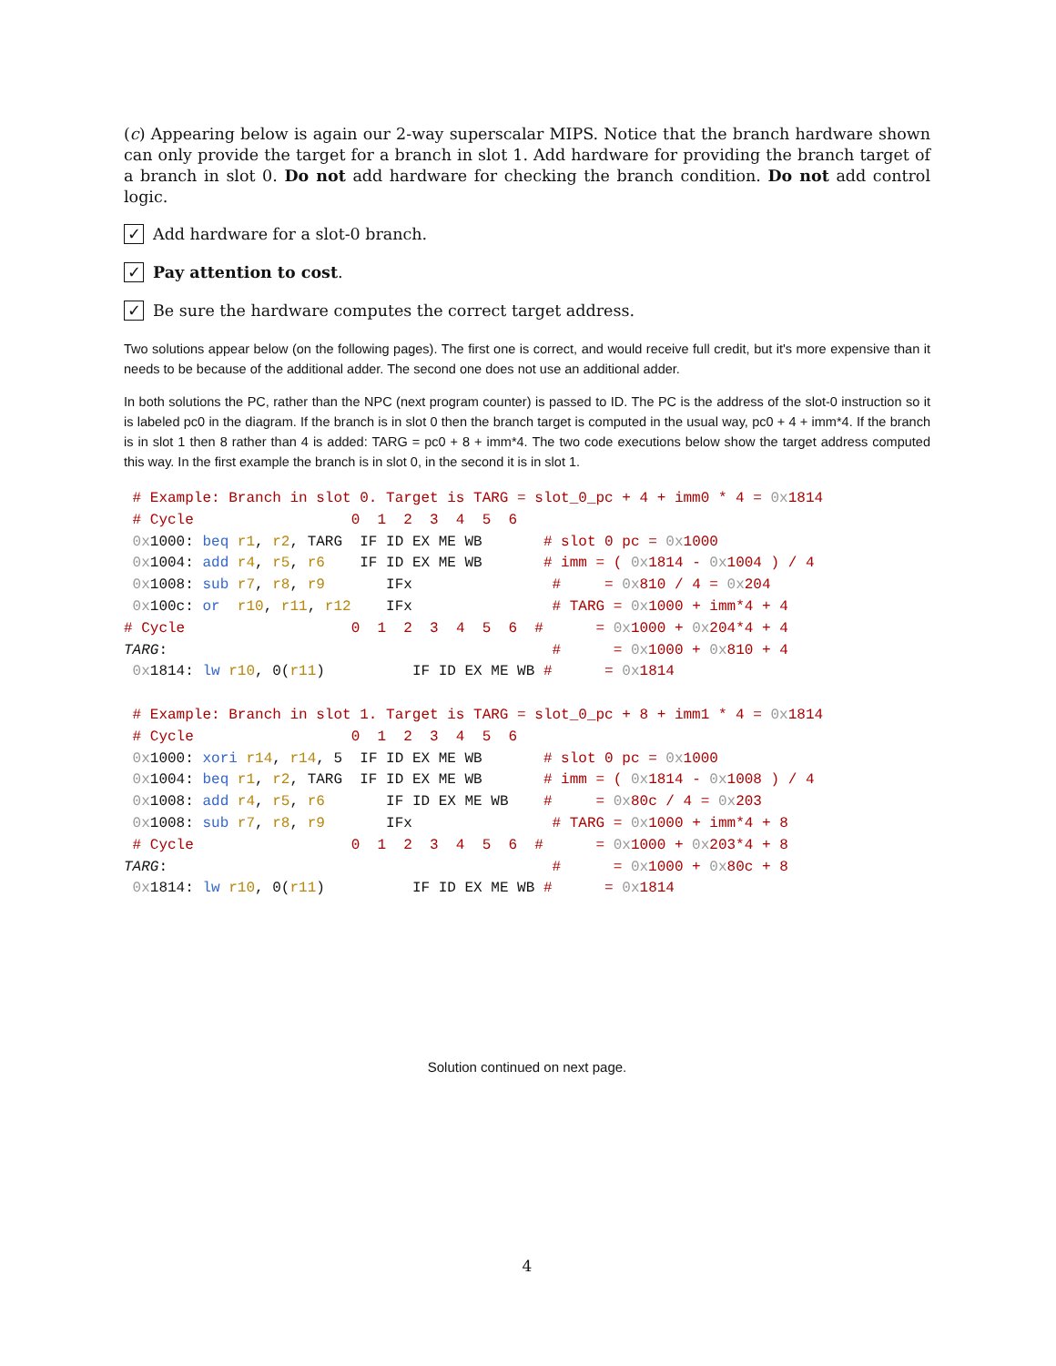(c) Appearing below is again our 2-way superscalar MIPS. Notice that the branch hardware shown can only provide the target for a branch in slot 1. Add hardware for providing the branch target of a branch in slot 0. Do not add hardware for checking the branch condition. Do not add control logic.
✓ Add hardware for a slot-0 branch.
✓ Pay attention to cost.
✓ Be sure the hardware computes the correct target address.
Two solutions appear below (on the following pages). The first one is correct, and would receive full credit, but it's more expensive than it needs to be because of the additional adder. The second one does not use an additional adder.
In both solutions the PC, rather than the NPC (next program counter) is passed to ID. The PC is the address of the slot-0 instruction so it is labeled pc0 in the diagram. If the branch is in slot 0 then the branch target is computed in the usual way, pc0 + 4 + imm*4. If the branch is in slot 1 then 8 rather than 4 is added: TARG = pc0 + 8 + imm*4. The two code executions below show the target address computed this way. In the first example the branch is in slot 0, in the second it is in slot 1.
 # Example: Branch in slot 0. Target is TARG = slot_0_pc + 4 + imm0 * 4 = 0x1814
 # Cycle                  0  1  2  3  4  5  6
 0x1000: beq r1, r2, TARG  IF ID EX ME WB       # slot 0 pc = 0x1000
 0x1004: add r4, r5, r6    IF ID EX ME WB       # imm = ( 0x1814 - 0x1004 ) / 4
 0x1008: sub r7, r8, r9       IFx                #     = 0x810 / 4 = 0x204
 0x100c: or  r10, r11, r12    IFx                # TARG = 0x1000 + imm*4 + 4
# Cycle                   0  1  2  3  4  5  6  #      = 0x1000 + 0x204*4 + 4
TARG:                                            #      = 0x1000 + 0x810 + 4
 0x1814: lw r10, 0(r11)          IF ID EX ME WB #      = 0x1814

 # Example: Branch in slot 1. Target is TARG = slot_0_pc + 8 + imm1 * 4 = 0x1814
 # Cycle                  0  1  2  3  4  5  6
 0x1000: xori r14, r14, 5  IF ID EX ME WB       # slot 0 pc = 0x1000
 0x1004: beq r1, r2, TARG  IF ID EX ME WB       # imm = ( 0x1814 - 0x1008 ) / 4
 0x1008: add r4, r5, r6       IF ID EX ME WB    #     = 0x80c / 4 = 0x203
 0x1008: sub r7, r8, r9       IFx                # TARG = 0x1000 + imm*4 + 8
 # Cycle                  0  1  2  3  4  5  6  #      = 0x1000 + 0x203*4 + 8
TARG:                                            #      = 0x1000 + 0x80c + 8
 0x1814: lw r10, 0(r11)          IF ID EX ME WB #      = 0x1814
Solution continued on next page.
4